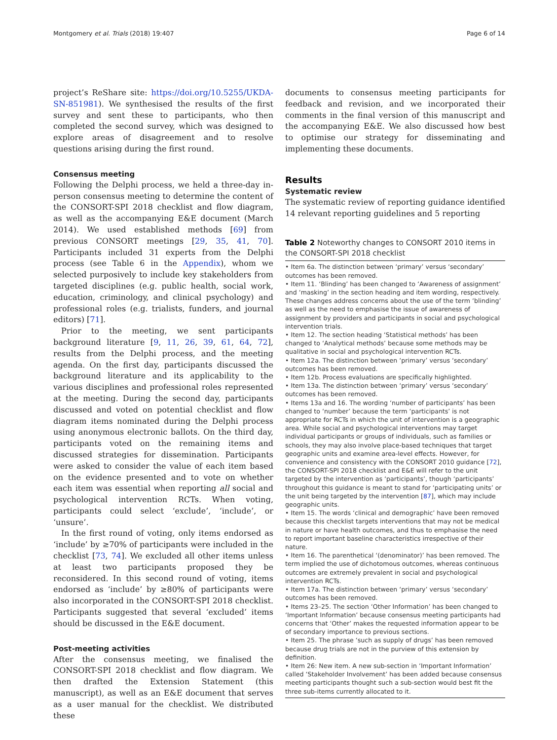Montgomery et al. Trials (2018) 19:407 Page 6 of 14
project’s ReShare site: https://doi.org/10.5255/UKDA-SN-851981). We synthesised the results of the first survey and sent these to participants, who then completed the second survey, which was designed to explore areas of disagreement and to resolve questions arising during the first round.
Consensus meeting
Following the Delphi process, we held a three-day in-person consensus meeting to determine the content of the CONSORT-SPI 2018 checklist and flow diagram, as well as the accompanying E&E document (March 2014). We used established methods [69] from previous CONSORT meetings [29, 35, 41, 70]. Participants included 31 experts from the Delphi process (see Table 6 in the Appendix), whom we selected purposively to include key stakeholders from targeted disciplines (e.g. public health, social work, education, criminology, and clinical psychology) and professional roles (e.g. trialists, funders, and journal editors) [71].
Prior to the meeting, we sent participants background literature [9, 11, 26, 39, 61, 64, 72], results from the Delphi process, and the meeting agenda. On the first day, participants discussed the background literature and its applicability to the various disciplines and professional roles represented at the meeting. During the second day, participants discussed and voted on potential checklist and flow diagram items nominated during the Delphi process using anonymous electronic ballots. On the third day, participants voted on the remaining items and discussed strategies for dissemination. Participants were asked to consider the value of each item based on the evidence presented and to vote on whether each item was essential when reporting all social and psychological intervention RCTs. When voting, participants could select ‘exclude’, ‘include’, or ‘unsure’.
In the first round of voting, only items endorsed as ‘include’ by ≥70% of participants were included in the checklist [73, 74]. We excluded all other items unless at least two participants proposed they be reconsidered. In this second round of voting, items endorsed as ‘include’ by ≥80% of participants were also incorporated in the CONSORT-SPI 2018 checklist. Participants suggested that several ‘excluded’ items should be discussed in the E&E document.
Post-meeting activities
After the consensus meeting, we finalised the CONSORT-SPI 2018 checklist and flow diagram. We then drafted the Extension Statement (this manuscript), as well as an E&E document that serves as a user manual for the checklist. We distributed these
documents to consensus meeting participants for feedback and revision, and we incorporated their comments in the final version of this manuscript and the accompanying E&E. We also discussed how best to optimise our strategy for disseminating and implementing these documents.
Results
Systematic review
The systematic review of reporting guidance identified 14 relevant reporting guidelines and 5 reporting
Table 2 Noteworthy changes to CONSORT 2010 items in the CONSORT-SPI 2018 checklist
| • Item 6a. The distinction between ‘primary’ versus ‘secondary’ outcomes has been removed. • Item 11. ‘Blinding’ has been changed to ‘Awareness of assignment’ and ‘masking’ in the section heading and item wording, respectively. These changes address concerns about the use of the term ‘blinding’ as well as the need to emphasise the issue of awareness of assignment by providers and participants in social and psychological intervention trials. • Item 12. The section heading ‘Statistical methods’ has been changed to ‘Analytical methods’ because some methods may be qualitative in social and psychological intervention RCTs. • Item 12a. The distinction between ‘primary’ versus ‘secondary’ outcomes has been removed. • Item 12b. Process evaluations are specifically highlighted. • Item 13a. The distinction between ‘primary’ versus ‘secondary’ outcomes has been removed. • Items 13a and 16. The wording ‘number of participants’ has been changed to ‘number’ because the term ‘participants’ is not appropriate for RCTs in which the unit of intervention is a geographic area. While social and psychological interventions may target individual participants or groups of individuals, such as families or schools, they may also involve place-based techniques that target geographic units and examine area-level effects. However, for convenience and consistency with the CONSORT 2010 guidance [ 72 ], the CONSORT-SPI 2018 checklist and E&E will refer to the unit targeted by the intervention as ‘participants’, though ‘participants’ throughout this guidance is meant to stand for ‘participating units’ or the unit being targeted by the intervention [ 87 ], which may include geographic units. • Item 15. The words ‘clinical and demographic’ have been removed because this checklist targets interventions that may not be medical in nature or have health outcomes, and thus to emphasise the need to report important baseline characteristics irrespective of their nature. • Item 16. The parenthetical ‘(denominator)’ has been removed. The term implied the use of dichotomous outcomes, whereas continuous outcomes are extremely prevalent in social and psychological intervention RCTs. • Item 17a. The distinction between ‘primary’ versus ‘secondary’ outcomes has been removed. • Items 23–25. The section ‘Other Information’ has been changed to ‘Important Information’ because consensus meeting participants had concerns that ‘Other’ makes the requested information appear to be of secondary importance to previous sections. • Item 25. The phrase ‘such as supply of drugs’ has been removed because drug trials are not in the purview of this extension by definition. • Item 26: New item. A new sub-section in ‘Important Information’ called ‘Stakeholder Involvement’ has been added because consensus meeting participants thought such a sub-section would best fit the three sub-items currently allocated to it. |